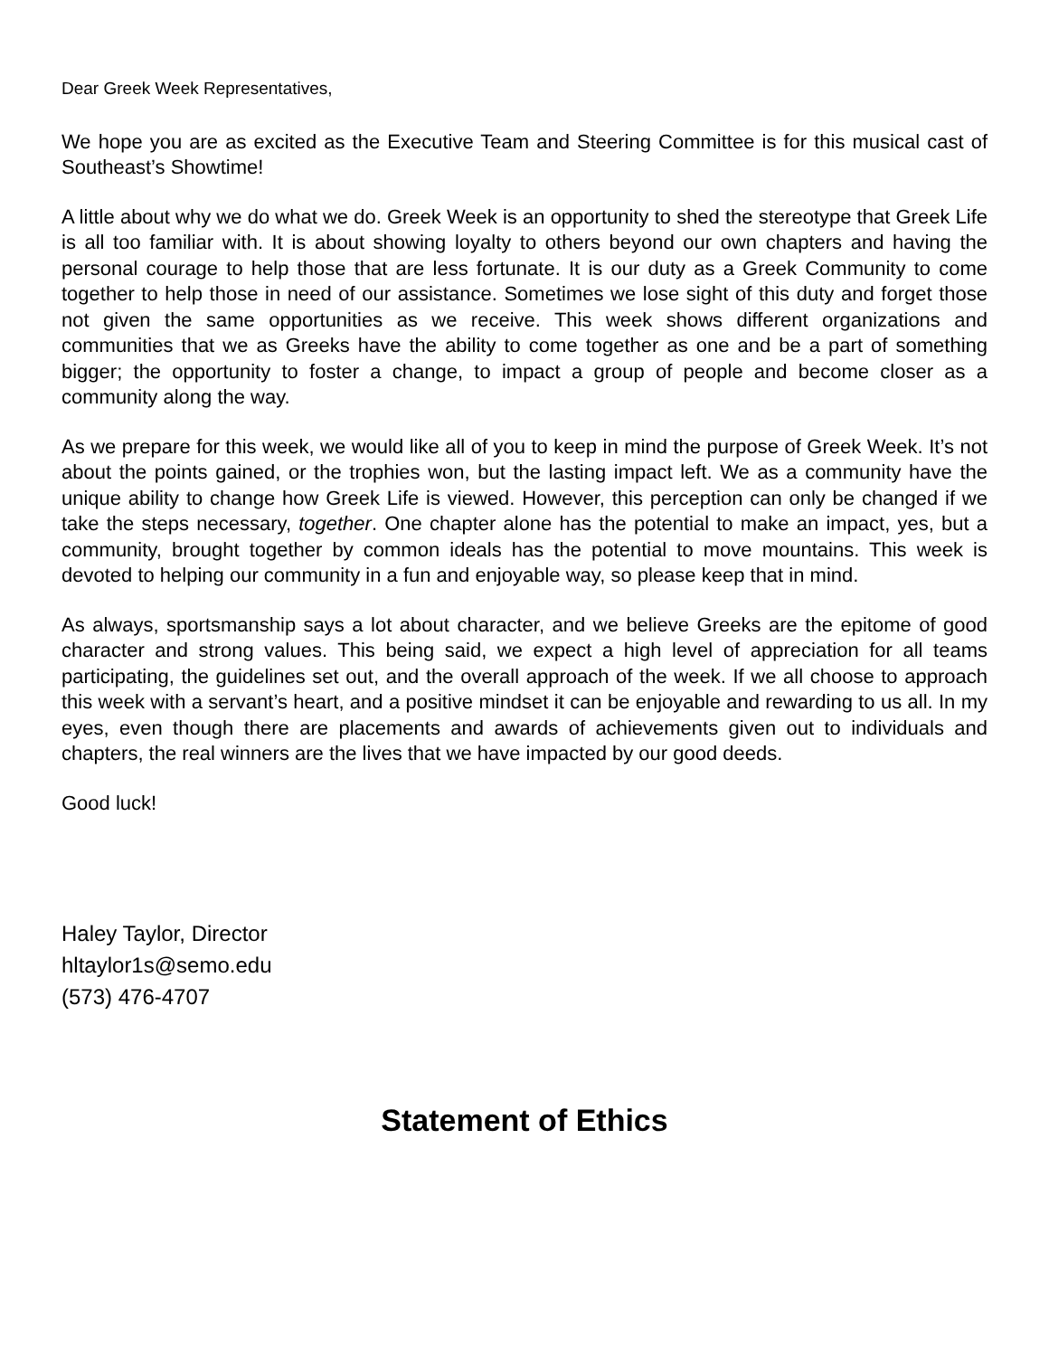Dear Greek Week Representatives,
We hope you are as excited as the Executive Team and Steering Committee is for this musical cast of Southeast’s Showtime!
A little about why we do what we do. Greek Week is an opportunity to shed the stereotype that Greek Life is all too familiar with. It is about showing loyalty to others beyond our own chapters and having the personal courage to help those that are less fortunate. It is our duty as a Greek Community to come together to help those in need of our assistance. Sometimes we lose sight of this duty and forget those not given the same opportunities as we receive. This week shows different organizations and communities that we as Greeks have the ability to come together as one and be a part of something bigger; the opportunity to foster a change, to impact a group of people and become closer as a community along the way.
As we prepare for this week, we would like all of you to keep in mind the purpose of Greek Week. It’s not about the points gained, or the trophies won, but the lasting impact left. We as a community have the unique ability to change how Greek Life is viewed. However, this perception can only be changed if we take the steps necessary, together. One chapter alone has the potential to make an impact, yes, but a community, brought together by common ideals has the potential to move mountains. This week is devoted to helping our community in a fun and enjoyable way, so please keep that in mind.
As always, sportsmanship says a lot about character, and we believe Greeks are the epitome of good character and strong values. This being said, we expect a high level of appreciation for all teams participating, the guidelines set out, and the overall approach of the week. If we all choose to approach this week with a servant’s heart, and a positive mindset it can be enjoyable and rewarding to us all. In my eyes, even though there are placements and awards of achievements given out to individuals and chapters, the real winners are the lives that we have impacted by our good deeds.
Good luck!
Haley Taylor, Director
hltaylor1s@semo.edu
(573) 476-4707
Statement of Ethics